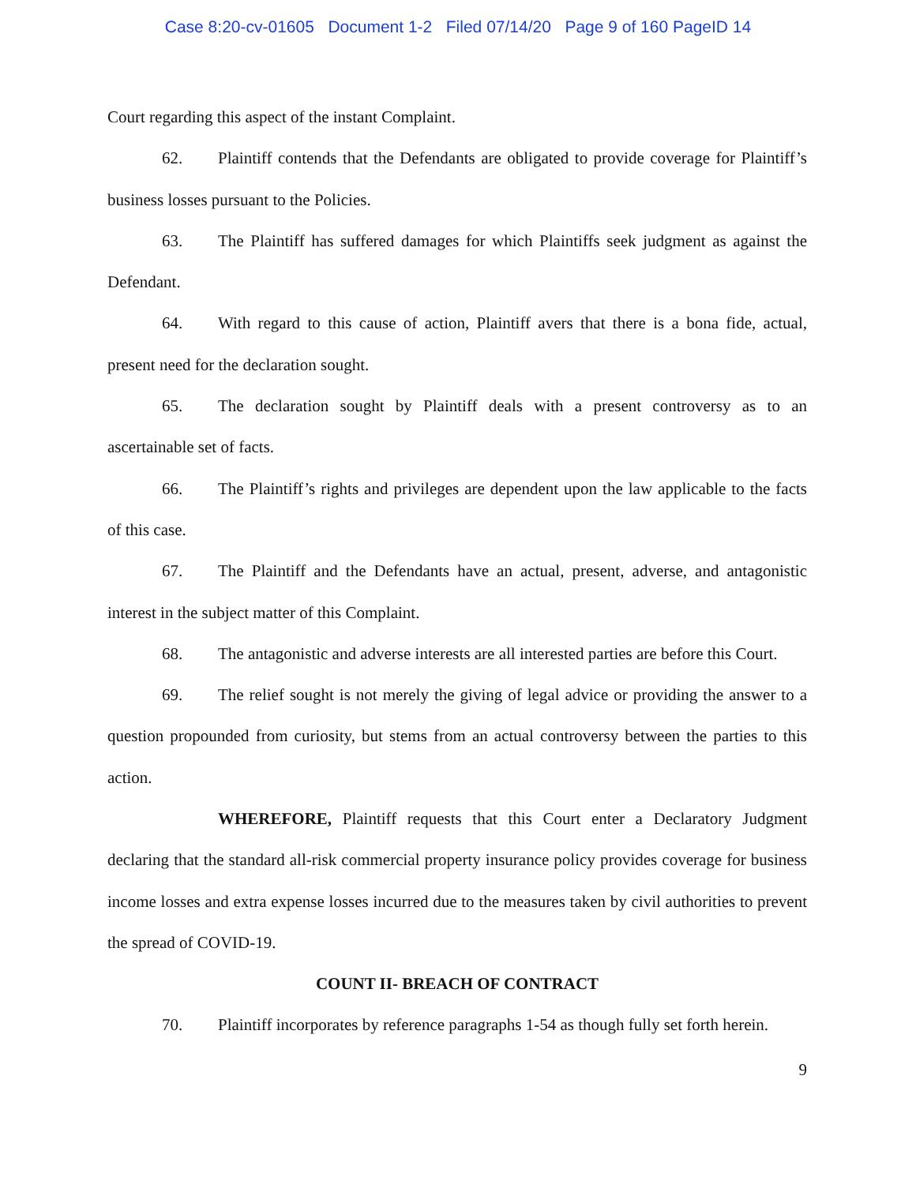Case 8:20-cv-01605 Document 1-2 Filed 07/14/20 Page 9 of 160 PageID 14
Court regarding this aspect of the instant Complaint.
62. Plaintiff contends that the Defendants are obligated to provide coverage for Plaintiff’s business losses pursuant to the Policies.
63. The Plaintiff has suffered damages for which Plaintiffs seek judgment as against the Defendant.
64. With regard to this cause of action, Plaintiff avers that there is a bona fide, actual, present need for the declaration sought.
65. The declaration sought by Plaintiff deals with a present controversy as to an ascertainable set of facts.
66. The Plaintiff’s rights and privileges are dependent upon the law applicable to the facts of this case.
67. The Plaintiff and the Defendants have an actual, present, adverse, and antagonistic interest in the subject matter of this Complaint.
68. The antagonistic and adverse interests are all interested parties are before this Court.
69. The relief sought is not merely the giving of legal advice or providing the answer to a question propounded from curiosity, but stems from an actual controversy between the parties to this action.
WHEREFORE, Plaintiff requests that this Court enter a Declaratory Judgment declaring that the standard all-risk commercial property insurance policy provides coverage for business income losses and extra expense losses incurred due to the measures taken by civil authorities to prevent the spread of COVID-19.
COUNT II- BREACH OF CONTRACT
70. Plaintiff incorporates by reference paragraphs 1-54 as though fully set forth herein.
9